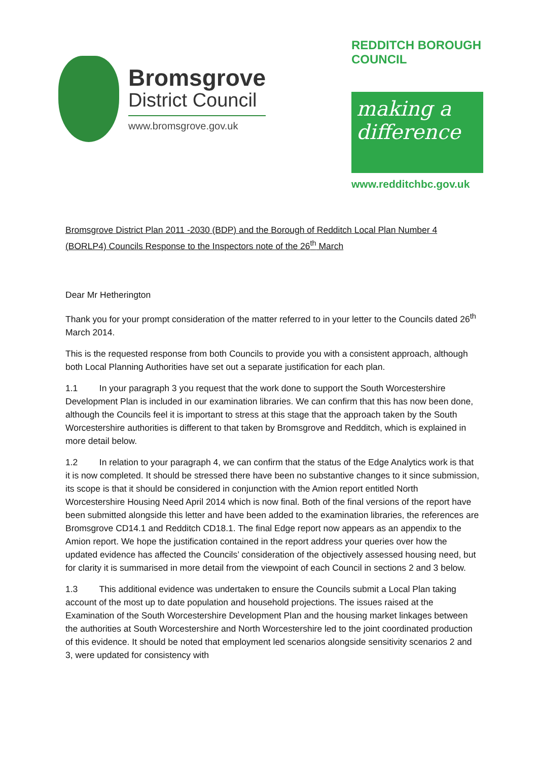Bromsgrove
District Council
www.bromsgrove.gov.uk
REDDITCH BOROUGH COUNCIL
making a difference
www.redditchbc.gov.uk
Bromsgrove District Plan 2011 -2030 (BDP) and the Borough of Redditch Local Plan Number 4 (BORLP4) Councils Response to the Inspectors note of the 26<sup>th</sup> March
Dear Mr Hetherington
Thank you for your prompt consideration of the matter referred to in your letter to the Councils dated 26<sup>th</sup> March 2014.
This is the requested response from both Councils to provide you with a consistent approach, although both Local Planning Authorities have set out a separate justification for each plan.
1.1 In your paragraph 3 you request that the work done to support the South Worcestershire Development Plan is included in our examination libraries. We can confirm that this has now been done, although the Councils feel it is important to stress at this stage that the approach taken by the South Worcestershire authorities is different to that taken by Bromsgrove and Redditch, which is explained in more detail below.
1.2 In relation to your paragraph 4, we can confirm that the status of the Edge Analytics work is that it is now completed. It should be stressed there have been no substantive changes to it since submission, its scope is that it should be considered in conjunction with the Amion report entitled North Worcestershire Housing Need April 2014 which is now final. Both of the final versions of the report have been submitted alongside this letter and have been added to the examination libraries, the references are Bromsgrove CD14.1 and Redditch CD18.1. The final Edge report now appears as an appendix to the Amion report. We hope the justification contained in the report address your queries over how the updated evidence has affected the Councils’ consideration of the objectively assessed housing need, but for clarity it is summarised in more detail from the viewpoint of each Council in sections 2 and 3 below.
1.3 This additional evidence was undertaken to ensure the Councils submit a Local Plan taking account of the most up to date population and household projections. The issues raised at the Examination of the South Worcestershire Development Plan and the housing market linkages between the authorities at South Worcestershire and North Worcestershire led to the joint coordinated production of this evidence. It should be noted that employment led scenarios alongside sensitivity scenarios 2 and 3, were updated for consistency with